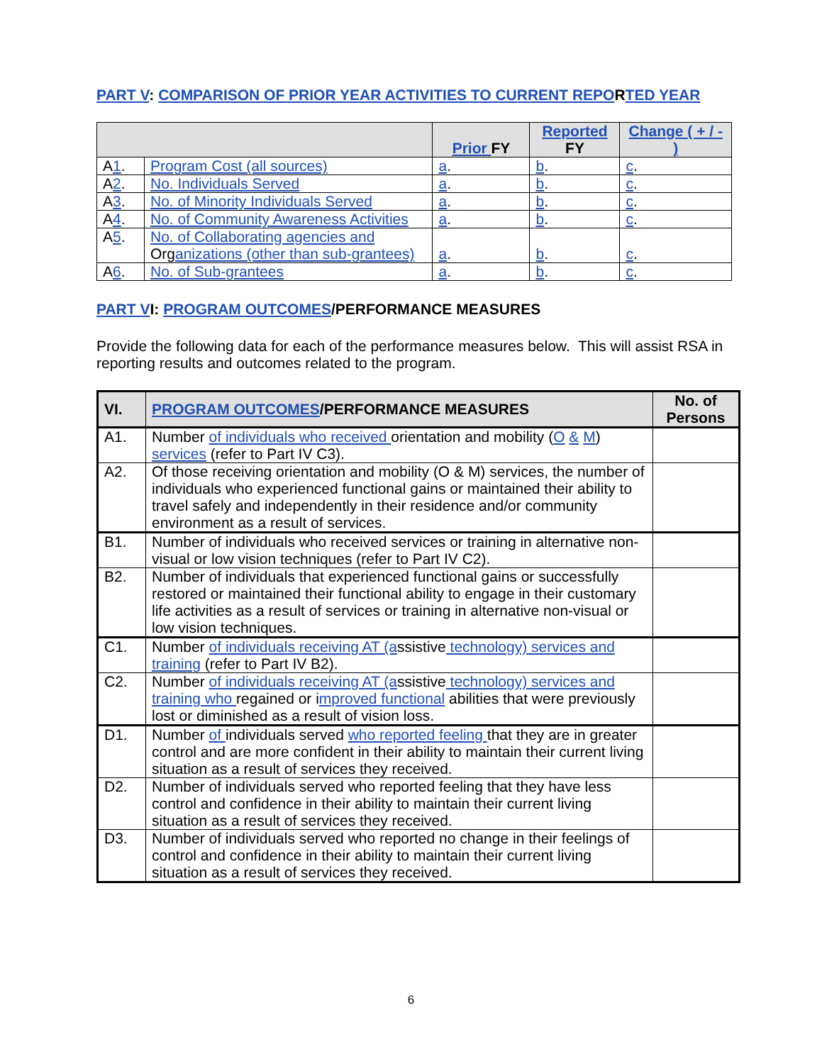PART V: COMPARISON OF PRIOR YEAR ACTIVITIES TO CURRENT REPORTED YEAR
| | | Prior FY | Reported FY | Change ( + / - ) |
| --- | --- | --- | --- | --- |
| A 1 . | Program Cost (all sources) | a . | b . | c . |
| A 2 . | No. Individuals Served | a . | b . | c . |
| A 3 . | No. of Minority Individuals Served | a . | b . | c . |
| A 4 . | No. of Community Awareness Activities | a . | b . | c . |
| A 5 . | No. of Collaborating agencies and Org anizations (other than sub-grantees) | a . | b . | c . |
| A 6 . | No. of Sub-grantees | a . | b . | c . |
PART VI: PROGRAM OUTCOMES/PERFORMANCE MEASURES
Provide the following data for each of the performance measures below. This will assist RSA in reporting results and outcomes related to the program.
| VI. | PROGRAM OUTCOMES /PERFORMANCE MEASURES | No. of Persons |
| --- | --- | --- |
| A1. | Number of individuals who received orientation and mobility ( O & M ) services (refer to Part IV C3). | |
| A2. | Of those receiving orientation and mobility (O & M) services, the number of individuals who experienced functional gains or maintained their ability to travel safely and independently in their residence and/or community environment as a result of services. | |
| B1. | Number of individuals who received services or training in alternative non-visual or low vision techniques (refer to Part IV C2). | |
| B2. | Number of individuals that experienced functional gains or successfully restored or maintained their functional ability to engage in their customary life activities as a result of services or training in alternative non-visual or low vision techniques. | |
| C1. | Number of individuals receiving AT (a ssistive technology) services and training (refer to Part IV B2). | |
| C2. | Number of individuals receiving AT (a ssistive technology) services and training who regained or i mproved functional abilities that were previously lost or diminished as a result of vision loss. | |
| D1. | Number of individuals served who reported feeling that they are in greater control and are more confident in their ability to maintain their current living situation as a result of services they received. | |
| D2. | Number of individuals served who reported feeling that they have less control and confidence in their ability to maintain their current living situation as a result of services they received. | |
| D3. | Number of individuals served who reported no change in their feelings of control and confidence in their ability to maintain their current living situation as a result of services they received. | |
6